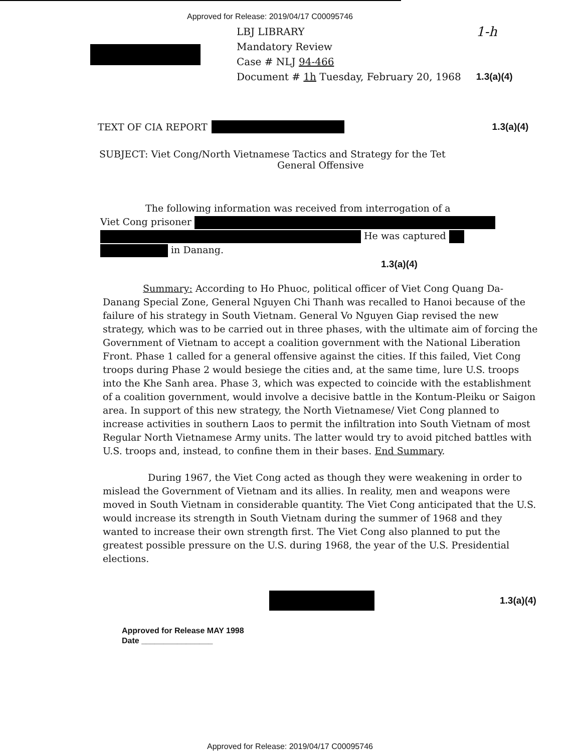Approved for Release: 2019/04/17 C00095746
LBJ LIBRARY
Mandatory Review
Case # NLJ 94-466
Document # 1h Tuesday, February 20, 1968
1-h
1.3(a)(4)
TEXT OF CIA REPORT 1.3(a)(4)
SUBJECT: Viet Cong/North Vietnamese Tactics and Strategy for the Tet
General Offensive
The following information was received from interrogation of a
Viet Cong prisoner
He was captured
in Danang. 1.3(a)(4)
Summary: According to Ho Phuoc, political officer of Viet Cong Quang Da-Danang Special Zone, General Nguyen Chi Thanh was recalled to Hanoi because of the failure of his strategy in South Vietnam. General Vo Nguyen Giap revised the new strategy, which was to be carried out in three phases, with the ultimate aim of forcing the Government of Vietnam to accept a coalition government with the National Liberation Front. Phase 1 called for a general offensive against the cities. If this failed, Viet Cong troops during Phase 2 would besiege the cities and, at the same time, lure U.S. troops into the Khe Sanh area. Phase 3, which was expected to coincide with the establishment of a coalition government, would involve a decisive battle in the Kontum-Pleiku or Saigon area. In support of this new strategy, the North Vietnamese/ Viet Cong planned to increase activities in southern Laos to permit the infiltration into South Vietnam of most Regular North Vietnamese Army units. The latter would try to avoid pitched battles with U.S. troops and, instead, to confine them in their bases. End Summary.
During 1967, the Viet Cong acted as though they were weakening in order to mislead the Government of Vietnam and its allies. In reality, men and weapons were moved in South Vietnam in considerable quantity. The Viet Cong anticipated that the U.S. would increase its strength in South Vietnam during the summer of 1968 and they wanted to increase their own strength first. The Viet Cong also planned to put the greatest possible pressure on the U.S. during 1968, the year of the U.S. Presidential elections.
1.3(a)(4)
Approved for Release MAY 1998
Date ________________
Approved for Release: 2019/04/17 C00095746